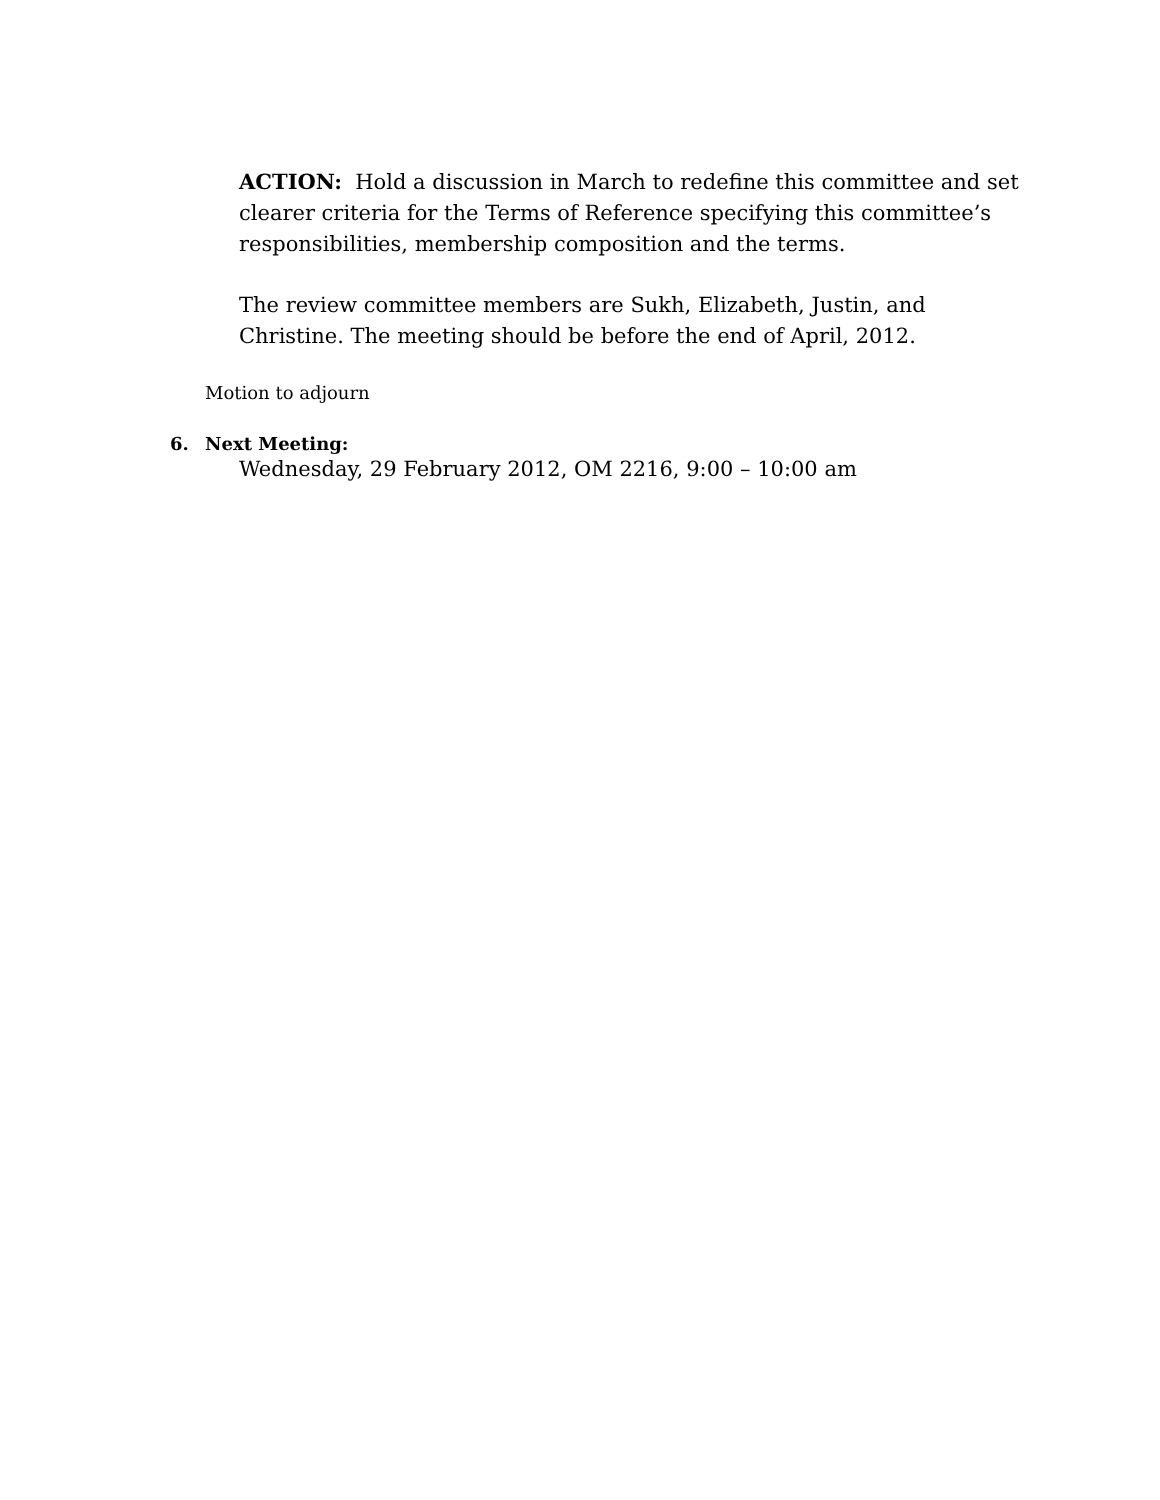ACTION: Hold a discussion in March to redefine this committee and set clearer criteria for the Terms of Reference specifying this committee’s responsibilities, membership composition and the terms.
The review committee members are Sukh, Elizabeth, Justin, and Christine. The meeting should be before the end of April, 2012.
Motion to adjourn
6. Next Meeting:
Wednesday, 29 February 2012, OM 2216, 9:00 – 10:00 am